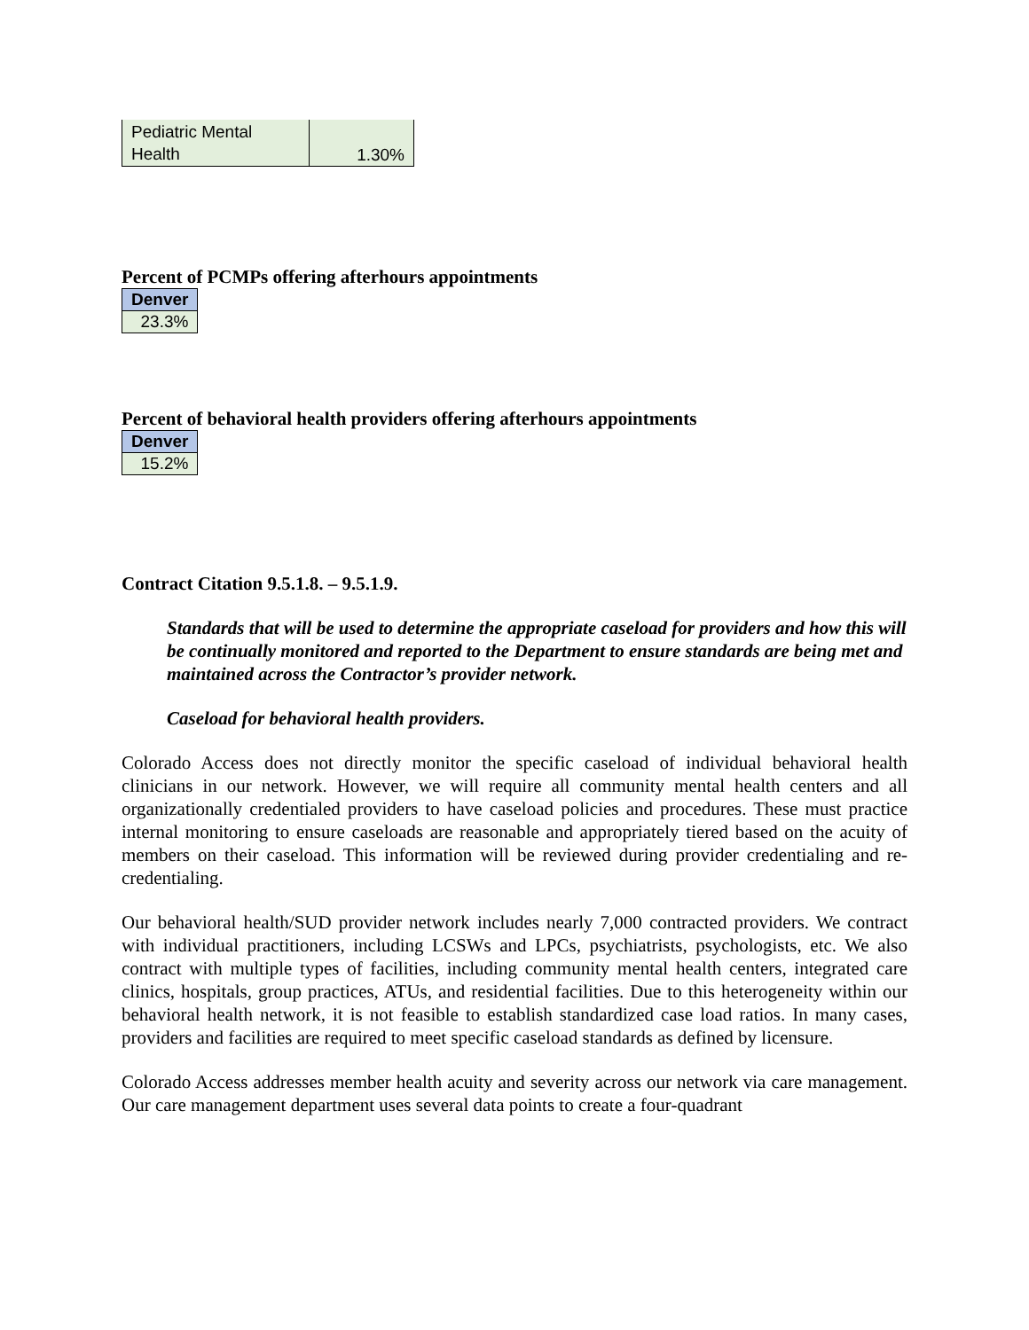| Pediatric Mental Health | 1.30% |
Percent of PCMPs offering afterhours appointments
| Denver |
| 23.3% |
Percent of behavioral health providers offering afterhours appointments
| Denver |
| 15.2% |
Contract Citation 9.5.1.8. – 9.5.1.9.
Standards that will be used to determine the appropriate caseload for providers and how this will be continually monitored and reported to the Department to ensure standards are being met and maintained across the Contractor’s provider network.
Caseload for behavioral health providers.
Colorado Access does not directly monitor the specific caseload of individual behavioral health clinicians in our network. However, we will require all community mental health centers and all organizationally credentialed providers to have caseload policies and procedures. These must practice internal monitoring to ensure caseloads are reasonable and appropriately tiered based on the acuity of members on their caseload. This information will be reviewed during provider credentialing and re-credentialing.
Our behavioral health/SUD provider network includes nearly 7,000 contracted providers. We contract with individual practitioners, including LCSWs and LPCs, psychiatrists, psychologists, etc. We also contract with multiple types of facilities, including community mental health centers, integrated care clinics, hospitals, group practices, ATUs, and residential facilities. Due to this heterogeneity within our behavioral health network, it is not feasible to establish standardized case load ratios. In many cases, providers and facilities are required to meet specific caseload standards as defined by licensure.
Colorado Access addresses member health acuity and severity across our network via care management. Our care management department uses several data points to create a four-quadrant